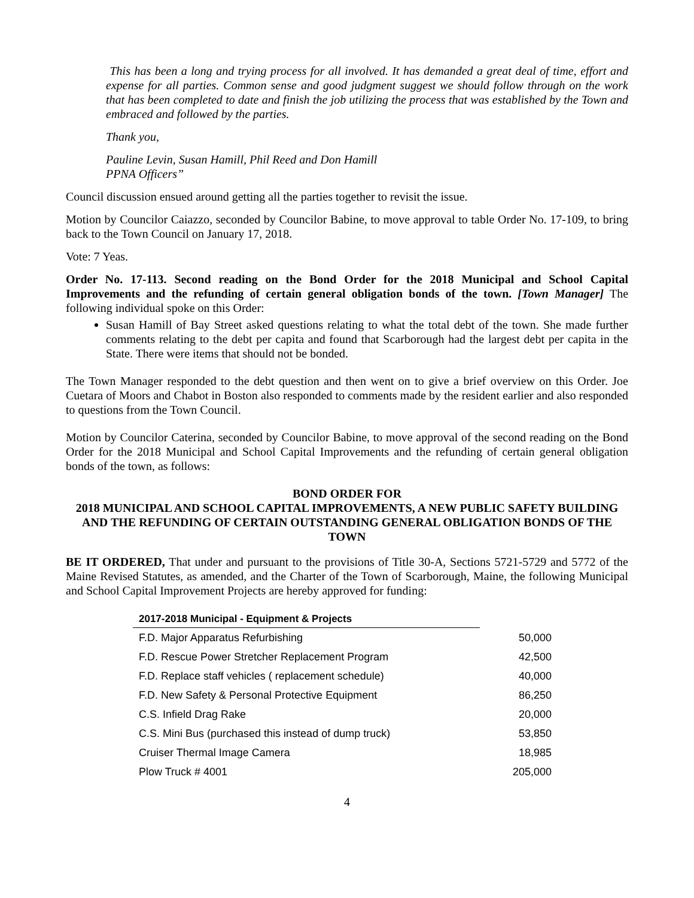This has been a long and trying process for all involved. It has demanded a great deal of time, effort and expense for all parties. Common sense and good judgment suggest we should follow through on the work that has been completed to date and finish the job utilizing the process that was established by the Town and embraced and followed by the parties.
Thank you,
Pauline Levin, Susan Hamill, Phil Reed and Don Hamill
PPNA Officers”
Council discussion ensued around getting all the parties together to revisit the issue.
Motion by Councilor Caiazzo, seconded by Councilor Babine, to move approval to table Order No. 17-109, to bring back to the Town Council on January 17, 2018.
Vote: 7 Yeas.
Order No. 17-113. Second reading on the Bond Order for the 2018 Municipal and School Capital Improvements and the refunding of certain general obligation bonds of the town. [Town Manager] The following individual spoke on this Order:
Susan Hamill of Bay Street asked questions relating to what the total debt of the town. She made further comments relating to the debt per capita and found that Scarborough had the largest debt per capita in the State. There were items that should not be bonded.
The Town Manager responded to the debt question and then went on to give a brief overview on this Order. Joe Cuetara of Moors and Chabot in Boston also responded to comments made by the resident earlier and also responded to questions from the Town Council.
Motion by Councilor Caterina, seconded by Councilor Babine, to move approval of the second reading on the Bond Order for the 2018 Municipal and School Capital Improvements and the refunding of certain general obligation bonds of the town, as follows:
BOND ORDER FOR
2018 MUNICIPAL AND SCHOOL CAPITAL IMPROVEMENTS, A NEW PUBLIC SAFETY BUILDING AND THE REFUNDING OF CERTAIN OUTSTANDING GENERAL OBLIGATION BONDS OF THE TOWN
BE IT ORDERED, That under and pursuant to the provisions of Title 30-A, Sections 5721-5729 and 5772 of the Maine Revised Statutes, as amended, and the Charter of the Town of Scarborough, Maine, the following Municipal and School Capital Improvement Projects are hereby approved for funding:
| 2017-2018 Municipal - Equipment & Projects | |
| --- | --- |
| F.D. Major Apparatus Refurbishing | 50,000 |
| F.D. Rescue Power Stretcher Replacement Program | 42,500 |
| F.D. Replace staff vehicles ( replacement schedule) | 40,000 |
| F.D. New Safety & Personal Protective Equipment | 86,250 |
| C.S. Infield Drag Rake | 20,000 |
| C.S. Mini Bus (purchased this instead of dump truck) | 53,850 |
| Cruiser Thermal Image Camera | 18,985 |
| Plow Truck # 4001 | 205,000 |
4